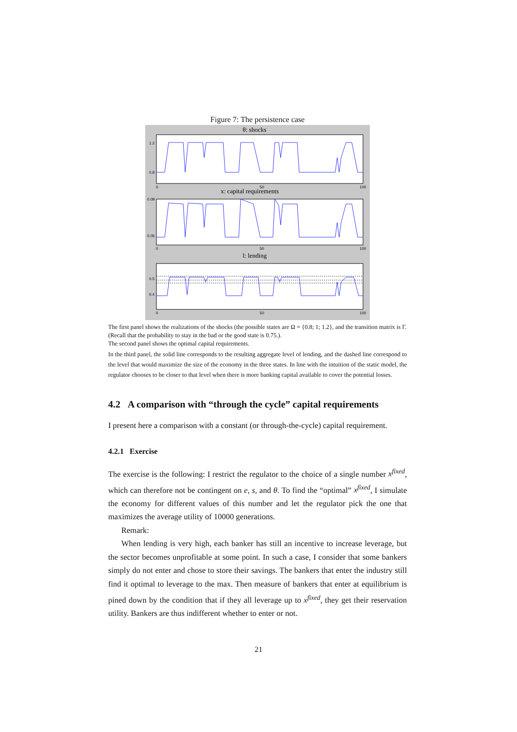Figure 7: The persistence case
θ: shocks
x: capital requirements
l: lending
1.2
0.8
0.09
0.05
0.5
0.4
0
50
100
0
50
100
0
50
100
The first panel shows the realizations of the shocks (the possible states are Ω = {0.8; 1; 1.2}, and the transition matrix is Γ. (Recall that the probability to stay in the bad or the good state is 0.75.).
The second panel shows the optimal capital requirements.
In the third panel, the solid line corresponds to the resulting aggregate level of lending, and the dashed line correspond to the level that would maximize the size of the economy in the three states. In line with the intuition of the static model, the regulator chooses to be closer to that level when there is more banking capital available to cover the potential losses.
4.2 A comparison with “through the cycle” capital requirements
I present here a comparison with a constant (or through-the-cycle) capital requirement.
4.2.1 Exercise
The exercise is the following: I restrict the regulator to the choice of a single number x<sup>fixed</sup>, which can therefore not be contingent on e, s, and θ. To find the “optimal” x<sup>fixed</sup>, I simulate the economy for different values of this number and let the regulator pick the one that maximizes the average utility of 10000 generations.
Remark:
When lending is very high, each banker has still an incentive to increase leverage, but the sector becomes unprofitable at some point. In such a case, I consider that some bankers simply do not enter and chose to store their savings. The bankers that enter the industry still find it optimal to leverage to the max. Then measure of bankers that enter at equilibrium is pined down by the condition that if they all leverage up to x<sup>fixed</sup>, they get their reservation utility. Bankers are thus indifferent whether to enter or not.
21